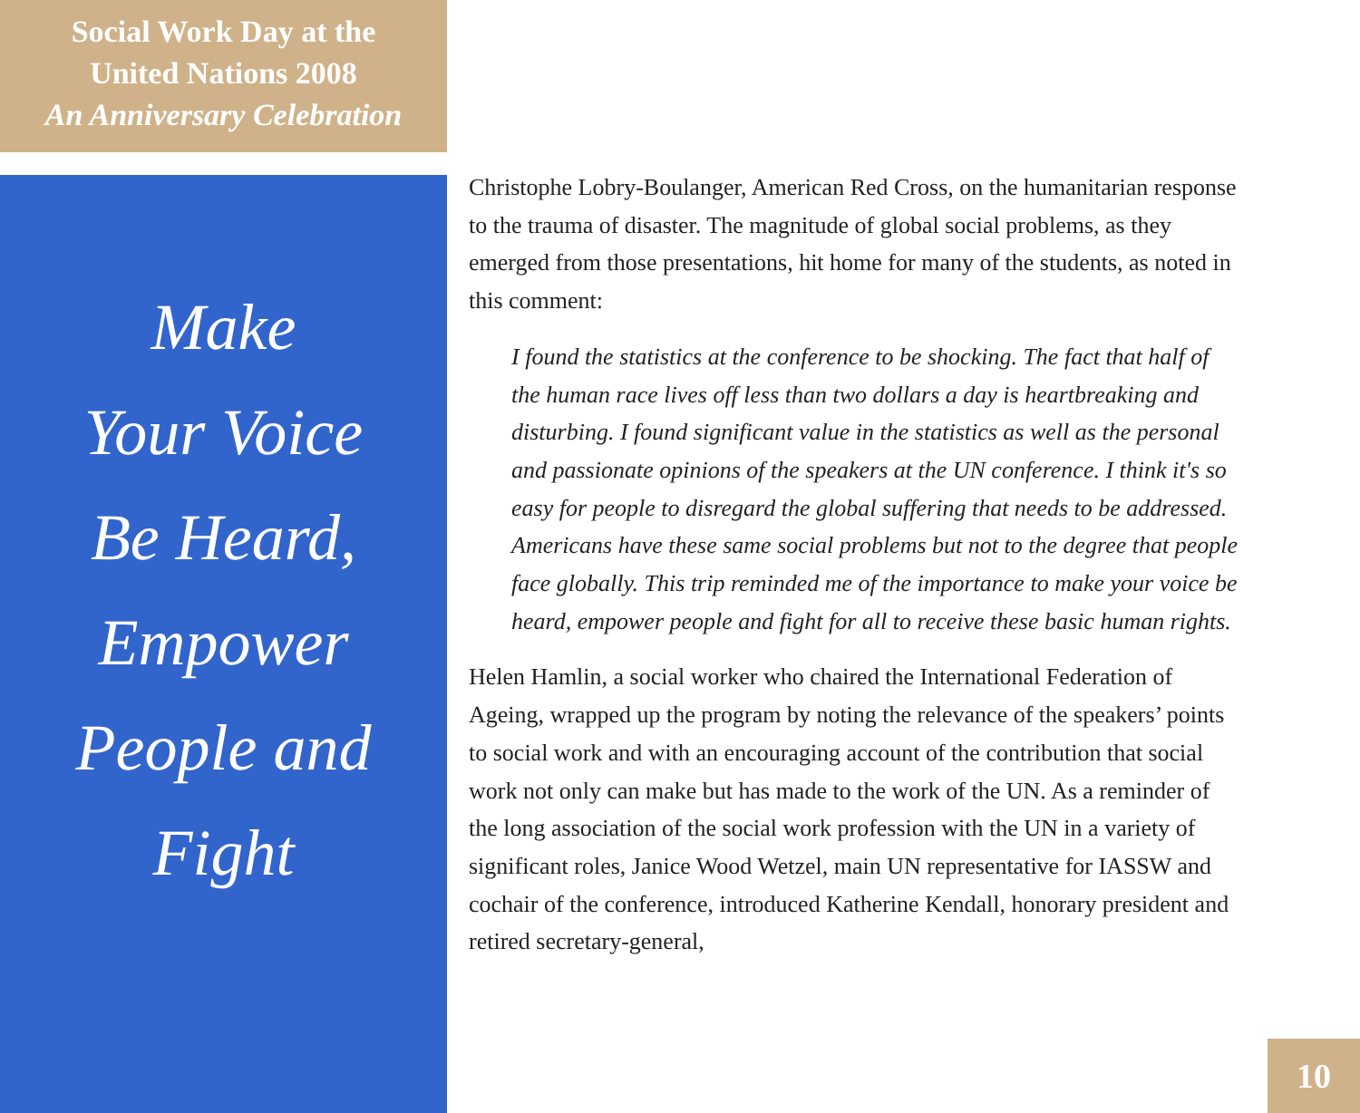Social Work Day at the
United Nations 2008
An Anniversary Celebration
Make
Your Voice
Be Heard,
Empower
People and
Fight
Christophe Lobry-Boulanger, American Red Cross, on the humanitarian response to the trauma of disaster. The magnitude of global social problems, as they emerged from those presentations, hit home for many of the students, as noted in this comment:
I found the statistics at the conference to be shocking. The fact that half of the human race lives off less than two dollars a day is heartbreaking and disturbing. I found significant value in the statistics as well as the personal and passionate opinions of the speakers at the UN conference. I think it's so easy for people to disregard the global suffering that needs to be addressed. Americans have these same social problems but not to the degree that people face globally. This trip reminded me of the importance to make your voice be heard, empower people and fight for all to receive these basic human rights.
Helen Hamlin, a social worker who chaired the International Federation of Ageing, wrapped up the program by noting the relevance of the speakers’ points to social work and with an encouraging account of the contribution that social work not only can make but has made to the work of the UN. As a reminder of the long association of the social work profession with the UN in a variety of significant roles, Janice Wood Wetzel, main UN representative for IASSW and cochair of the conference, introduced Katherine Kendall, honorary president and retired secretary-general,
10